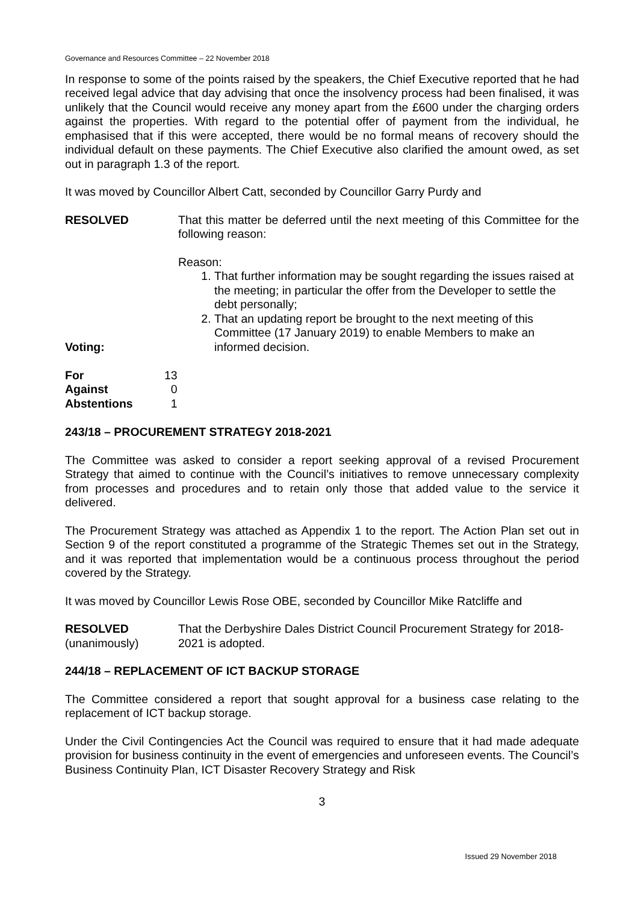Governance and Resources Committee – 22 November 2018
In response to some of the points raised by the speakers, the Chief Executive reported that he had received legal advice that day advising that once the insolvency process had been finalised, it was unlikely that the Council would receive any money apart from the £600 under the charging orders against the properties. With regard to the potential offer of payment from the individual, he emphasised that if this were accepted, there would be no formal means of recovery should the individual default on these payments. The Chief Executive also clarified the amount owed, as set out in paragraph 1.3 of the report.
It was moved by Councillor Albert Catt, seconded by Councillor Garry Purdy and
RESOLVED That this matter be deferred until the next meeting of this Committee for the following reason:
Reason:
1. That further information may be sought regarding the issues raised at the meeting; in particular the offer from the Developer to settle the debt personally;
2. That an updating report be brought to the next meeting of this Committee (17 January 2019) to enable Members to make an informed decision.
Voting:
| For | 13 |
| Against | 0 |
| Abstentions | 1 |
243/18 – PROCUREMENT STRATEGY 2018-2021
The Committee was asked to consider a report seeking approval of a revised Procurement Strategy that aimed to continue with the Council’s initiatives to remove unnecessary complexity from processes and procedures and to retain only those that added value to the service it delivered.
The Procurement Strategy was attached as Appendix 1 to the report. The Action Plan set out in Section 9 of the report constituted a programme of the Strategic Themes set out in the Strategy, and it was reported that implementation would be a continuous process throughout the period covered by the Strategy.
It was moved by Councillor Lewis Rose OBE, seconded by Councillor Mike Ratcliffe and
RESOLVED
(unanimously)
That the Derbyshire Dales District Council Procurement Strategy for 2018-2021 is adopted.
244/18 – REPLACEMENT OF ICT BACKUP STORAGE
The Committee considered a report that sought approval for a business case relating to the replacement of ICT backup storage.
Under the Civil Contingencies Act the Council was required to ensure that it had made adequate provision for business continuity in the event of emergencies and unforeseen events. The Council’s Business Continuity Plan, ICT Disaster Recovery Strategy and Risk
3
Issued 29 November 2018